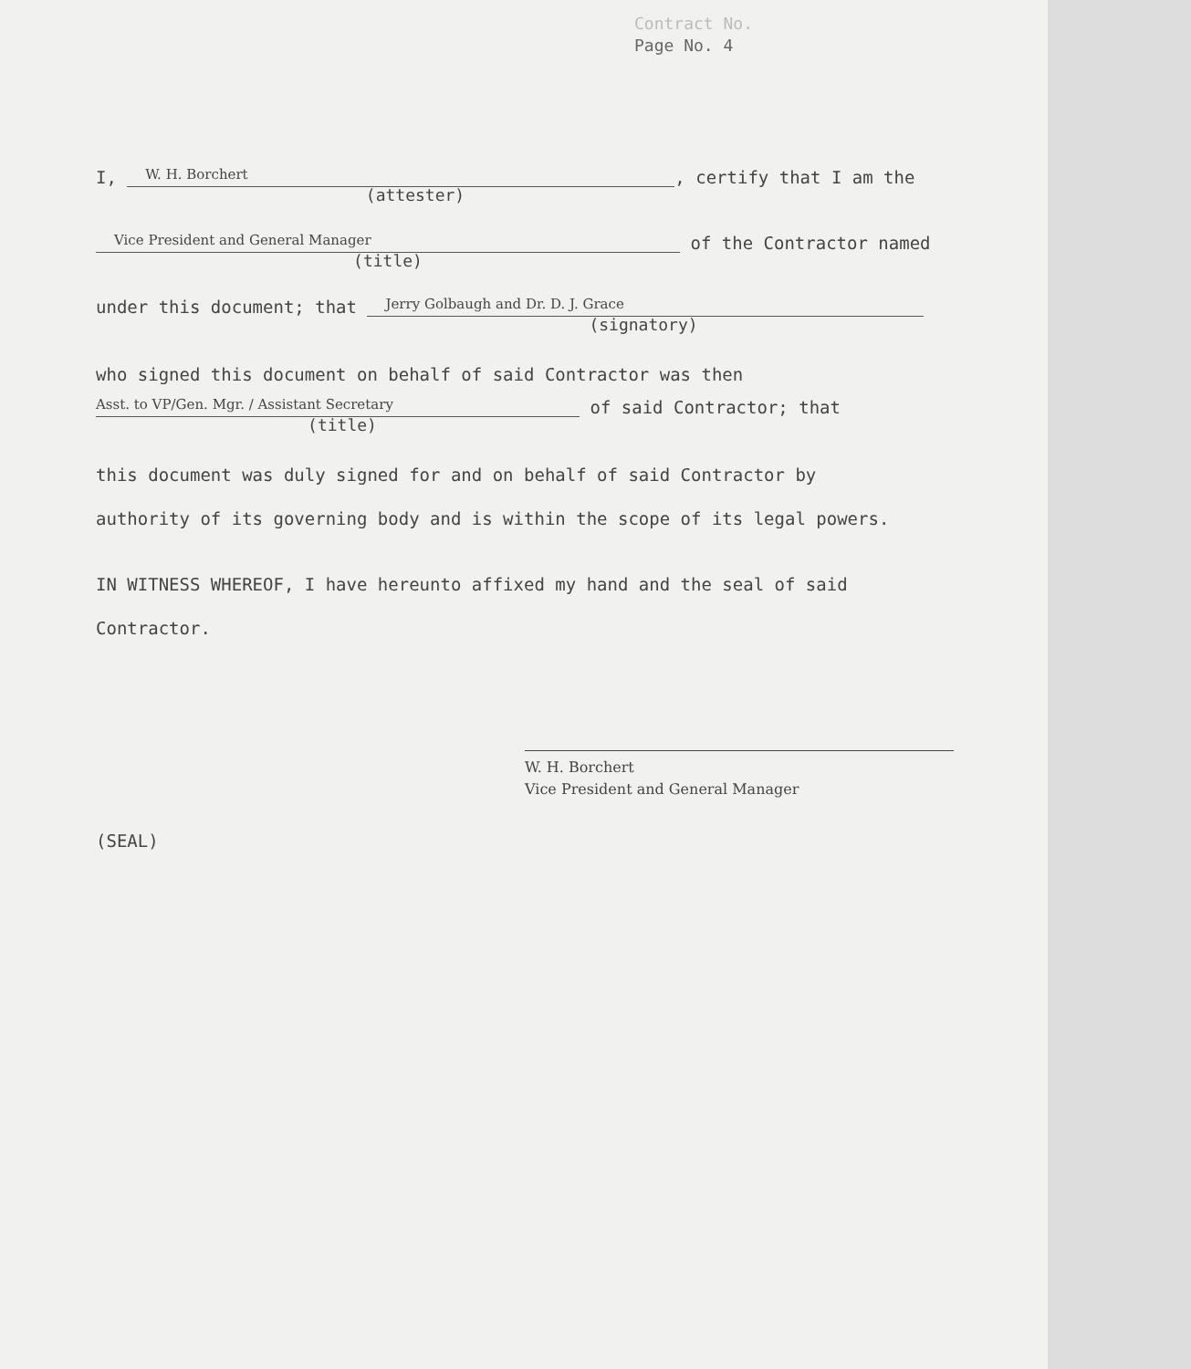Contract No.
Page No. 4
I, W. H. Borchert, certify that I am the
(attester)
Vice President and General Manager of the Contractor named
(title)
under this document; that Jerry Golbaugh and Dr. D. J. Grace
(signatory)
who signed this document on behalf of said Contractor was then
Asst. to VP/Gen. Mgr. / Assistant Secretary of said Contractor; that
(title)
this document was duly signed for and on behalf of said Contractor by
authority of its governing body and is within the scope of its legal powers.
IN WITNESS WHEREOF, I have hereunto affixed my hand and the seal of said
Contractor.
W. H. Borchert
Vice President and General Manager
(SEAL)